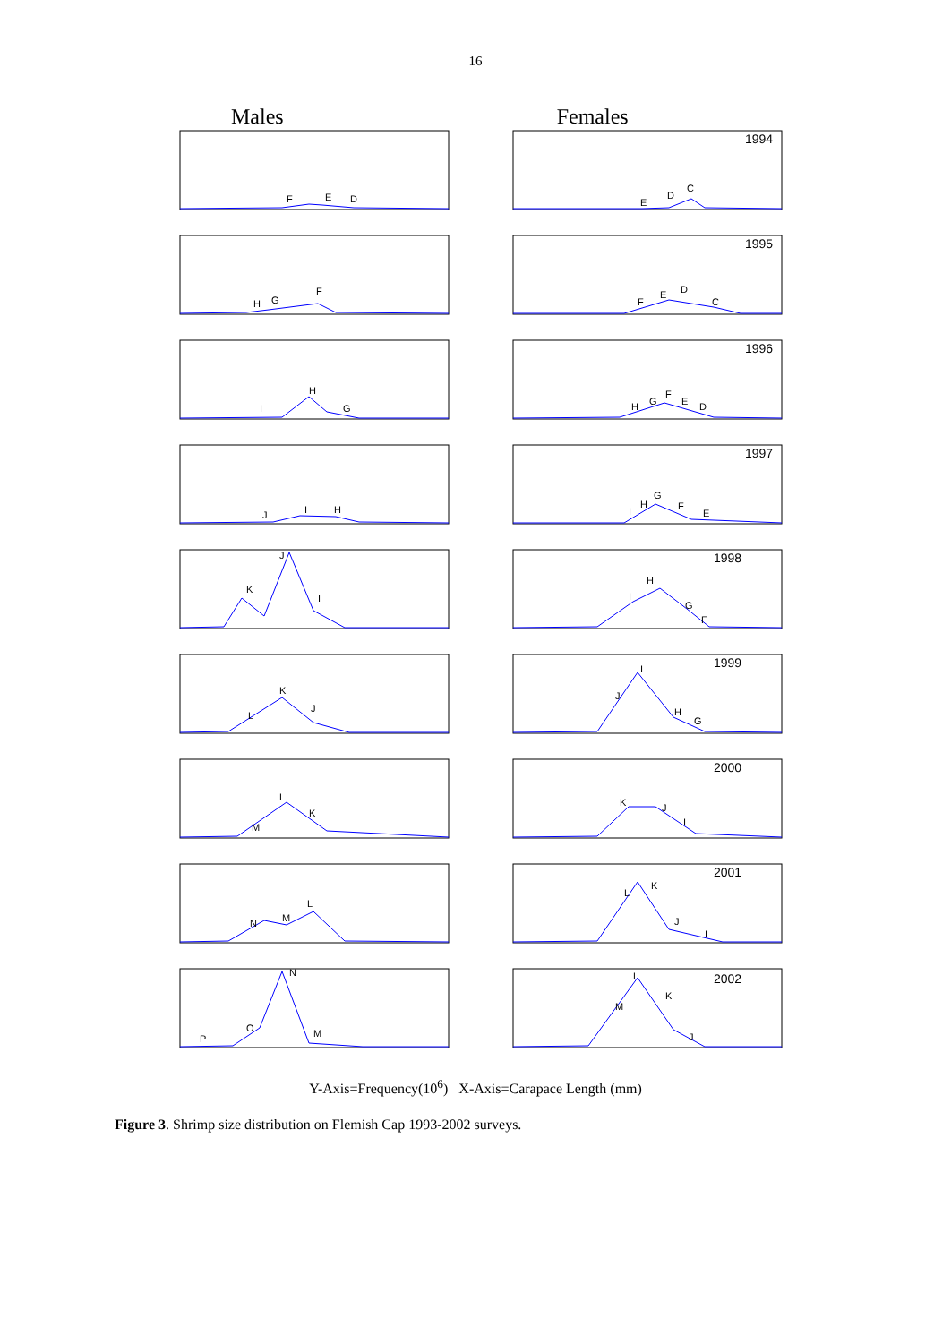16
Males Females
F
E
D
1994
E
D
C
H
G
F
1995
F
E
D
C
I
H
G
1996
H
G
F
E
D
J
I
H
1997
I
H
G
F
E
K
J
I
1998
I
H
G
F
L
K
J
1999
J
I
H
G
M
L
K
2000
K
J
I
N
M
L
2001
L
K
J
I
P
O
N
M
2002
M
L
K
J
Y-Axis=Frequency(10<sup>6</sup>) X-Axis=Carapace Length (mm)
Figure 3. Shrimp size distribution on Flemish Cap 1993-2002 surveys.